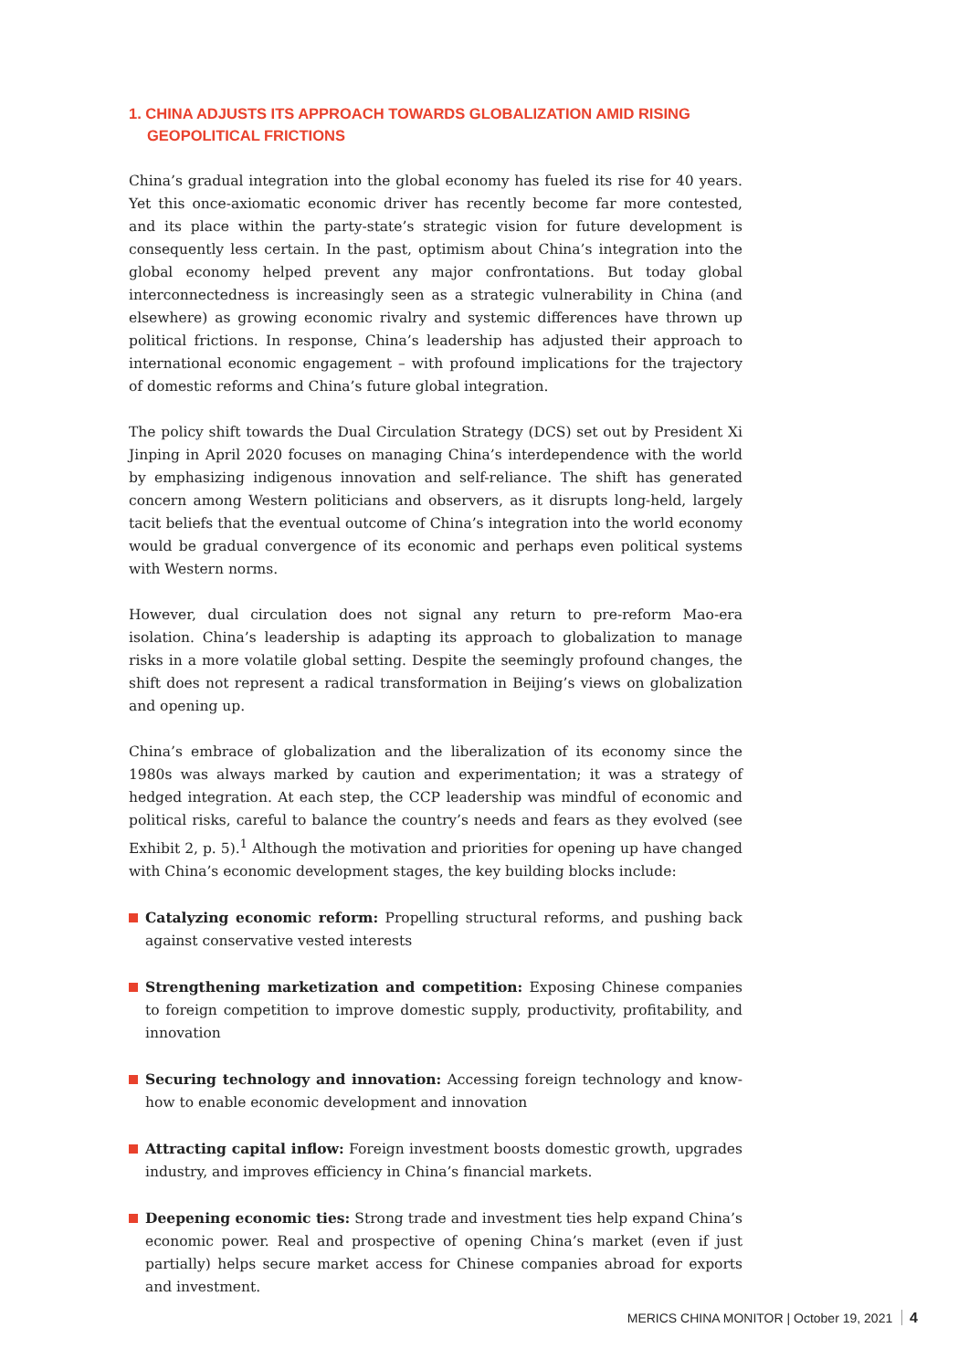1. CHINA ADJUSTS ITS APPROACH TOWARDS GLOBALIZATION AMID RISING GEOPOLITICAL FRICTIONS
China’s gradual integration into the global economy has fueled its rise for 40 years. Yet this once-axiomatic economic driver has recently become far more contested, and its place within the party-state’s strategic vision for future development is consequently less certain. In the past, optimism about China’s integration into the global economy helped prevent any major confrontations. But today global interconnectedness is increasingly seen as a strategic vulnerability in China (and elsewhere) as growing economic rivalry and systemic differences have thrown up political frictions. In response, China’s leadership has adjusted their approach to international economic engagement – with profound implications for the trajectory of domestic reforms and China’s future global integration.
The policy shift towards the Dual Circulation Strategy (DCS) set out by President Xi Jinping in April 2020 focuses on managing China’s interdependence with the world by emphasizing indigenous innovation and self-reliance. The shift has generated concern among Western politicians and observers, as it disrupts long-held, largely tacit beliefs that the eventual outcome of China’s integration into the world economy would be gradual convergence of its economic and perhaps even political systems with Western norms.
However, dual circulation does not signal any return to pre-reform Mao-era isolation. China’s leadership is adapting its approach to globalization to manage risks in a more volatile global setting. Despite the seemingly profound changes, the shift does not represent a radical transformation in Beijing’s views on globalization and opening up.
China’s embrace of globalization and the liberalization of its economy since the 1980s was always marked by caution and experimentation; it was a strategy of hedged integration. At each step, the CCP leadership was mindful of economic and political risks, careful to balance the country’s needs and fears as they evolved (see Exhibit 2, p. 5).<sup>1</sup> Although the motivation and priorities for opening up have changed with China’s economic development stages, the key building blocks include:
Catalyzing economic reform: Propelling structural reforms, and pushing back against conservative vested interests
Strengthening marketization and competition: Exposing Chinese companies to foreign competition to improve domestic supply, productivity, profitability, and innovation
Securing technology and innovation: Accessing foreign technology and know-how to enable economic development and innovation
Attracting capital inflow: Foreign investment boosts domestic growth, upgrades industry, and improves efficiency in China’s financial markets.
Deepening economic ties: Strong trade and investment ties help expand China’s economic power. Real and prospective of opening China’s market (even if just partially) helps secure market access for Chinese companies abroad for exports and investment.
MERICS CHINA MONITOR | October 19, 2021 4